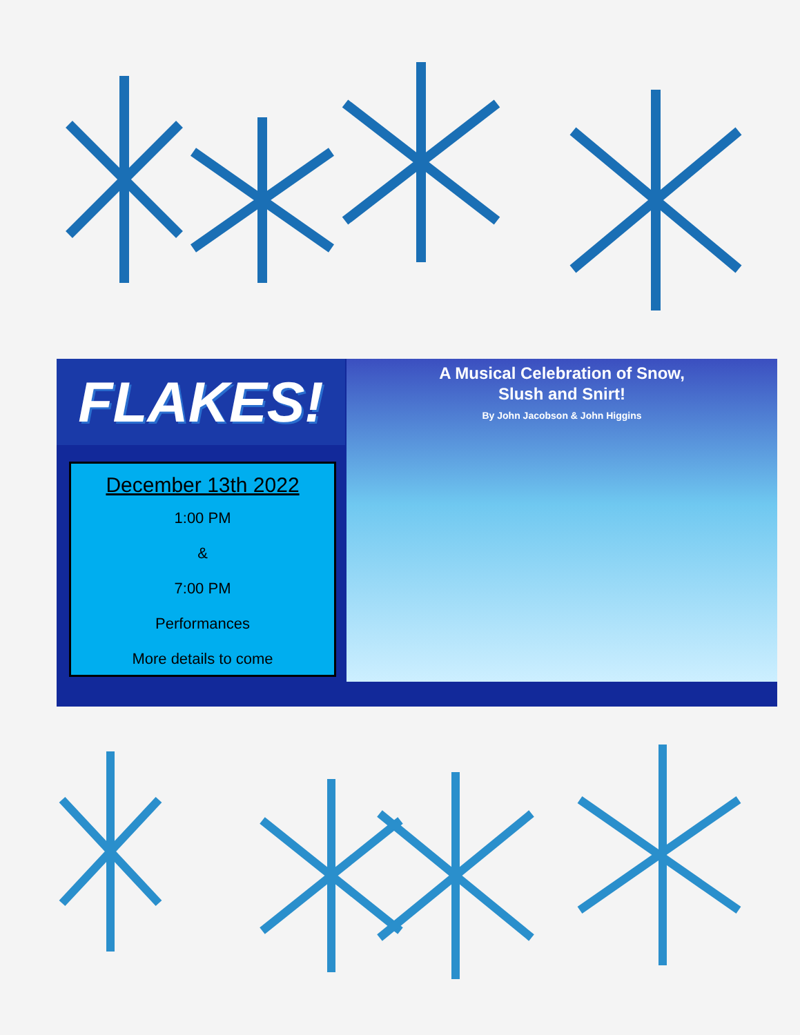FLAKES!
December 13th 2022
1:00 PM
&
7:00 PM
Performances
More details to come
A Musical Celebration of Snow,
Slush and Snirt!
By John Jacobson & John Higgins